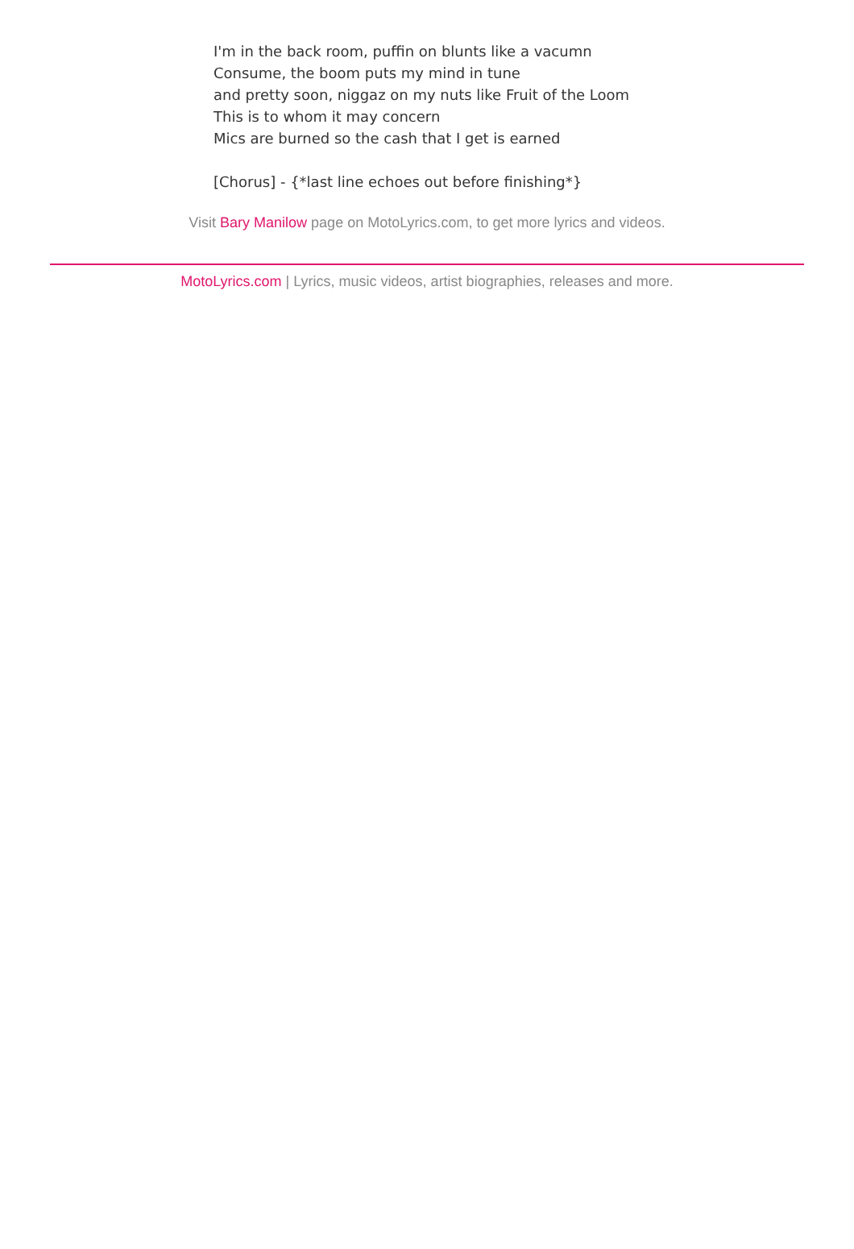I'm in the back room, puffin on blunts like a vacumn
Consume, the boom puts my mind in tune
and pretty soon, niggaz on my nuts like Fruit of the Loom
This is to whom it may concern
Mics are burned so the cash that I get is earned
[Chorus] - {*last line echoes out before finishing*}
Visit Bary Manilow page on MotoLyrics.com, to get more lyrics and videos.
MotoLyrics.com | Lyrics, music videos, artist biographies, releases and more.